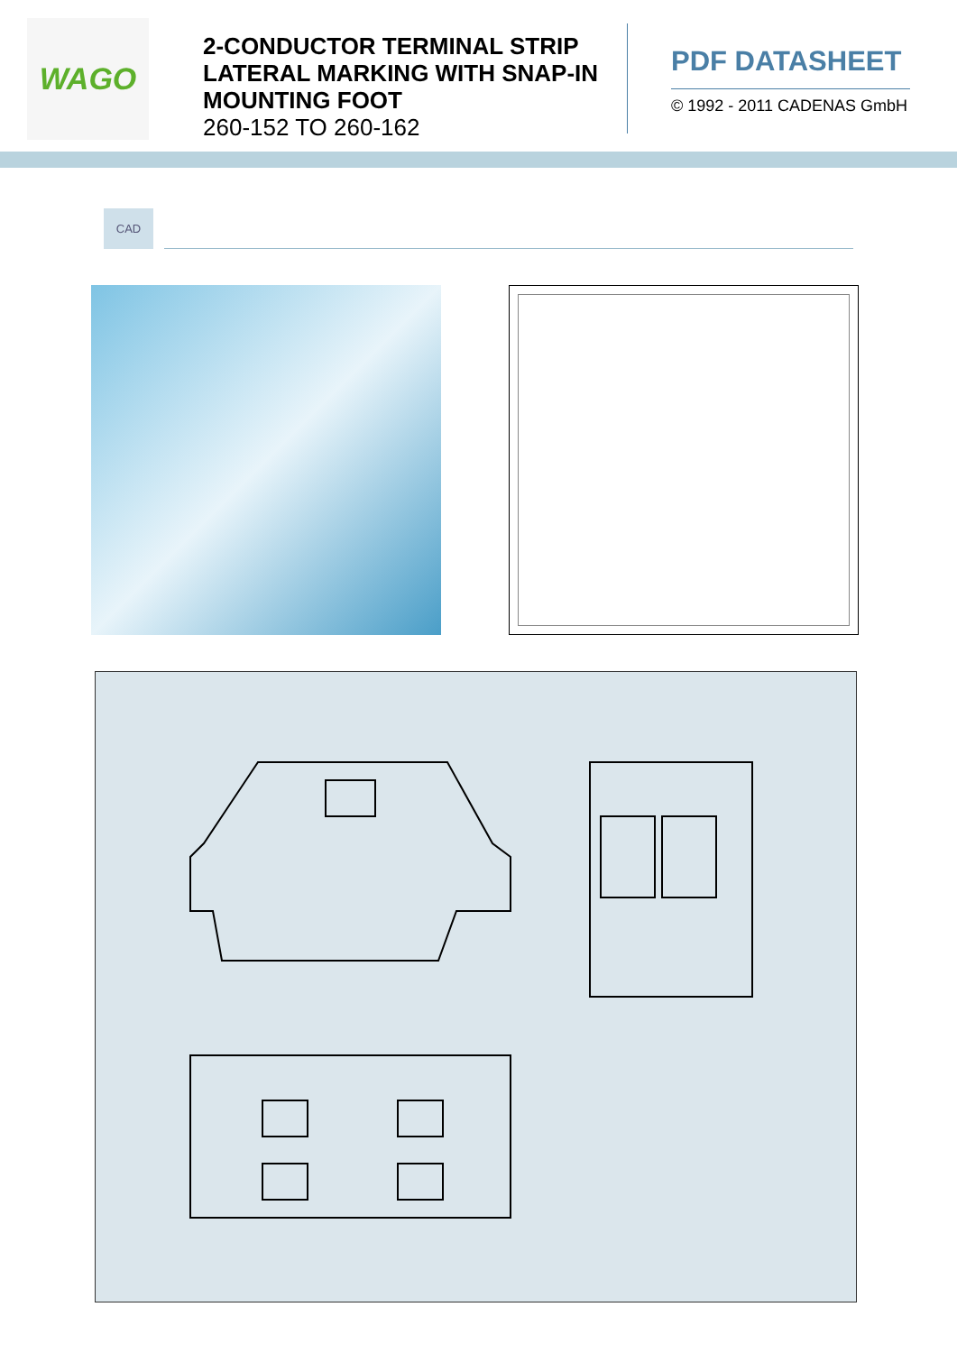WAGO
2-CONDUCTOR TERMINAL STRIP LATERAL MARKING WITH SNAP-IN MOUNTING FOOT
260-152 TO 260-162
PDF DATASHEET
© 1992 - 2011 CADENAS GmbH
CAD